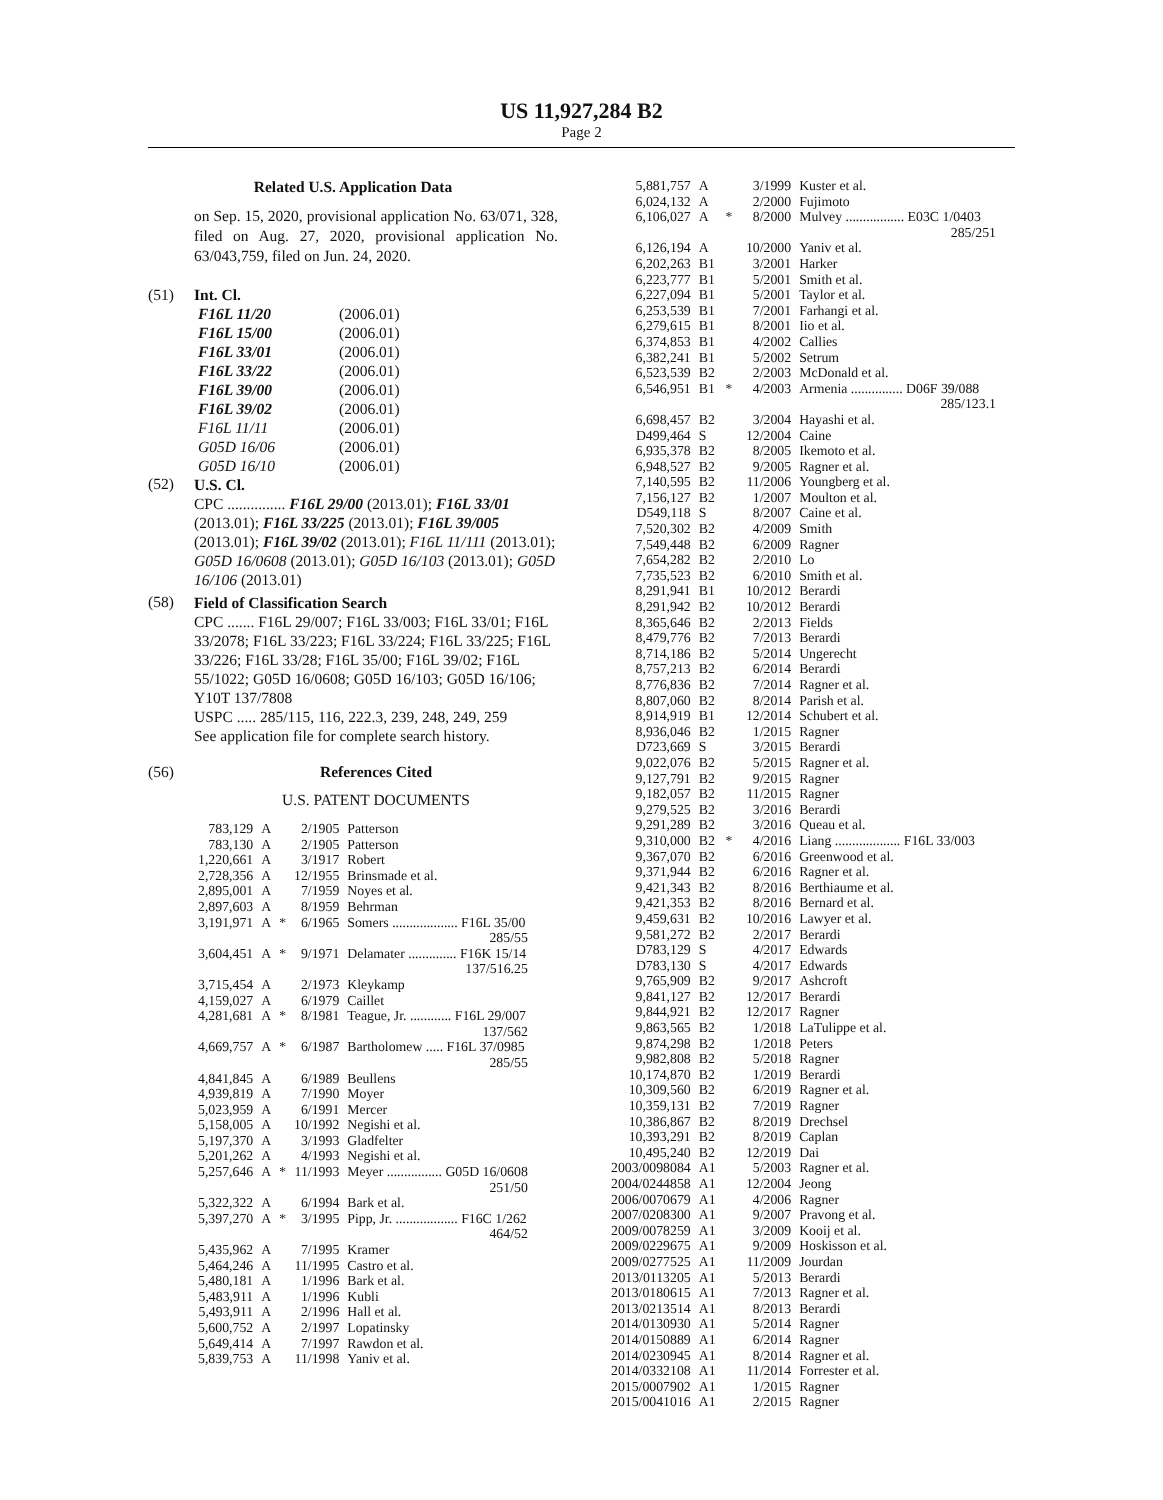US 11,927,284 B2
Page 2
Related U.S. Application Data
on Sep. 15, 2020, provisional application No. 63/071, 328, filed on Aug. 27, 2020, provisional application No. 63/043,759, filed on Jun. 24, 2020.
(51) Int. Cl.
| F16L 11/20 | (2006.01) |
| F16L 15/00 | (2006.01) |
| F16L 33/01 | (2006.01) |
| F16L 33/22 | (2006.01) |
| F16L 39/00 | (2006.01) |
| F16L 39/02 | (2006.01) |
| F16L 11/11 | (2006.01) |
| G05D 16/06 | (2006.01) |
| G05D 16/10 | (2006.01) |
(52)
U.S. Cl.
CPC ............... F16L 29/00 (2013.01); F16L 33/01 (2013.01); F16L 33/225 (2013.01); F16L 39/005 (2013.01); F16L 39/02 (2013.01); F16L 11/111 (2013.01); G05D 16/0608 (2013.01); G05D 16/103 (2013.01); G05D 16/106 (2013.01)
(58)
Field of Classification Search
CPC ....... F16L 29/007; F16L 33/003; F16L 33/01; F16L 33/2078; F16L 33/223; F16L 33/224; F16L 33/225; F16L 33/226; F16L 33/28; F16L 35/00; F16L 39/02; F16L 55/1022; G05D 16/0608; G05D 16/103; G05D 16/106; Y10T 137/7808
USPC ..... 285/115, 116, 222.3, 239, 248, 249, 259
See application file for complete search history.
(56) References Cited
U.S. PATENT DOCUMENTS
| 783,129 | A | | 2/1905 | Patterson |
| 783,130 | A | | 2/1905 | Patterson |
| 1,220,661 | A | | 3/1917 | Robert |
| 2,728,356 | A | | 12/1955 | Brinsmade et al. |
| 2,895,001 | A | | 7/1959 | Noyes et al. |
| 2,897,603 | A | | 8/1959 | Behrman |
| 3,191,971 | A | * | 6/1965 | Somers ................... F16L 35/00 285/55 |
| 3,604,451 | A | * | 9/1971 | Delamater .............. F16K 15/14 137/516.25 |
| 3,715,454 | A | | 2/1973 | Kleykamp |
| 4,159,027 | A | | 6/1979 | Caillet |
| 4,281,681 | A | * | 8/1981 | Teague, Jr. ............ F16L 29/007 137/562 |
| 4,669,757 | A | * | 6/1987 | Bartholomew ..... F16L 37/0985 285/55 |
| 4,841,845 | A | | 6/1989 | Beullens |
| 4,939,819 | A | | 7/1990 | Moyer |
| 5,023,959 | A | | 6/1991 | Mercer |
| 5,158,005 | A | | 10/1992 | Negishi et al. |
| 5,197,370 | A | | 3/1993 | Gladfelter |
| 5,201,262 | A | | 4/1993 | Negishi et al. |
| 5,257,646 | A | * | 11/1993 | Meyer ................ G05D 16/0608 251/50 |
| 5,322,322 | A | | 6/1994 | Bark et al. |
| 5,397,270 | A | * | 3/1995 | Pipp, Jr. .................. F16C 1/262 464/52 |
| 5,435,962 | A | | 7/1995 | Kramer |
| 5,464,246 | A | | 11/1995 | Castro et al. |
| 5,480,181 | A | | 1/1996 | Bark et al. |
| 5,483,911 | A | | 1/1996 | Kubli |
| 5,493,911 | A | | 2/1996 | Hall et al. |
| 5,600,752 | A | | 2/1997 | Lopatinsky |
| 5,649,414 | A | | 7/1997 | Rawdon et al. |
| 5,839,753 | A | | 11/1998 | Yaniv et al. |
| 5,881,757 | A | | 3/1999 | Kuster et al. |
| 6,024,132 | A | | 2/2000 | Fujimoto |
| 6,106,027 | A | * | 8/2000 | Mulvey ................. E03C 1/0403 285/251 |
| 6,126,194 | A | | 10/2000 | Yaniv et al. |
| 6,202,263 | B1 | | 3/2001 | Harker |
| 6,223,777 | B1 | | 5/2001 | Smith et al. |
| 6,227,094 | B1 | | 5/2001 | Taylor et al. |
| 6,253,539 | B1 | | 7/2001 | Farhangi et al. |
| 6,279,615 | B1 | | 8/2001 | Iio et al. |
| 6,374,853 | B1 | | 4/2002 | Callies |
| 6,382,241 | B1 | | 5/2002 | Setrum |
| 6,523,539 | B2 | | 2/2003 | McDonald et al. |
| 6,546,951 | B1 | * | 4/2003 | Armenia ............... D06F 39/088 285/123.1 |
| 6,698,457 | B2 | | 3/2004 | Hayashi et al. |
| D499,464 | S | | 12/2004 | Caine |
| 6,935,378 | B2 | | 8/2005 | Ikemoto et al. |
| 6,948,527 | B2 | | 9/2005 | Ragner et al. |
| 7,140,595 | B2 | | 11/2006 | Youngberg et al. |
| 7,156,127 | B2 | | 1/2007 | Moulton et al. |
| D549,118 | S | | 8/2007 | Caine et al. |
| 7,520,302 | B2 | | 4/2009 | Smith |
| 7,549,448 | B2 | | 6/2009 | Ragner |
| 7,654,282 | B2 | | 2/2010 | Lo |
| 7,735,523 | B2 | | 6/2010 | Smith et al. |
| 8,291,941 | B1 | | 10/2012 | Berardi |
| 8,291,942 | B2 | | 10/2012 | Berardi |
| 8,365,646 | B2 | | 2/2013 | Fields |
| 8,479,776 | B2 | | 7/2013 | Berardi |
| 8,714,186 | B2 | | 5/2014 | Ungerecht |
| 8,757,213 | B2 | | 6/2014 | Berardi |
| 8,776,836 | B2 | | 7/2014 | Ragner et al. |
| 8,807,060 | B2 | | 8/2014 | Parish et al. |
| 8,914,919 | B1 | | 12/2014 | Schubert et al. |
| 8,936,046 | B2 | | 1/2015 | Ragner |
| D723,669 | S | | 3/2015 | Berardi |
| 9,022,076 | B2 | | 5/2015 | Ragner et al. |
| 9,127,791 | B2 | | 9/2015 | Ragner |
| 9,182,057 | B2 | | 11/2015 | Ragner |
| 9,279,525 | B2 | | 3/2016 | Berardi |
| 9,291,289 | B2 | | 3/2016 | Queau et al. |
| 9,310,000 | B2 | * | 4/2016 | Liang ................... F16L 33/003 |
| 9,367,070 | B2 | | 6/2016 | Greenwood et al. |
| 9,371,944 | B2 | | 6/2016 | Ragner et al. |
| 9,421,343 | B2 | | 8/2016 | Berthiaume et al. |
| 9,421,353 | B2 | | 8/2016 | Bernard et al. |
| 9,459,631 | B2 | | 10/2016 | Lawyer et al. |
| 9,581,272 | B2 | | 2/2017 | Berardi |
| D783,129 | S | | 4/2017 | Edwards |
| D783,130 | S | | 4/2017 | Edwards |
| 9,765,909 | B2 | | 9/2017 | Ashcroft |
| 9,841,127 | B2 | | 12/2017 | Berardi |
| 9,844,921 | B2 | | 12/2017 | Ragner |
| 9,863,565 | B2 | | 1/2018 | LaTulippe et al. |
| 9,874,298 | B2 | | 1/2018 | Peters |
| 9,982,808 | B2 | | 5/2018 | Ragner |
| 10,174,870 | B2 | | 1/2019 | Berardi |
| 10,309,560 | B2 | | 6/2019 | Ragner et al. |
| 10,359,131 | B2 | | 7/2019 | Ragner |
| 10,386,867 | B2 | | 8/2019 | Drechsel |
| 10,393,291 | B2 | | 8/2019 | Caplan |
| 10,495,240 | B2 | | 12/2019 | Dai |
| 2003/0098084 | A1 | | 5/2003 | Ragner et al. |
| 2004/0244858 | A1 | | 12/2004 | Jeong |
| 2006/0070679 | A1 | | 4/2006 | Ragner |
| 2007/0208300 | A1 | | 9/2007 | Pravong et al. |
| 2009/0078259 | A1 | | 3/2009 | Kooij et al. |
| 2009/0229675 | A1 | | 9/2009 | Hoskisson et al. |
| 2009/0277525 | A1 | | 11/2009 | Jourdan |
| 2013/0113205 | A1 | | 5/2013 | Berardi |
| 2013/0180615 | A1 | | 7/2013 | Ragner et al. |
| 2013/0213514 | A1 | | 8/2013 | Berardi |
| 2014/0130930 | A1 | | 5/2014 | Ragner |
| 2014/0150889 | A1 | | 6/2014 | Ragner |
| 2014/0230945 | A1 | | 8/2014 | Ragner et al. |
| 2014/0332108 | A1 | | 11/2014 | Forrester et al. |
| 2015/0007902 | A1 | | 1/2015 | Ragner |
| 2015/0041016 | A1 | | 2/2015 | Ragner |